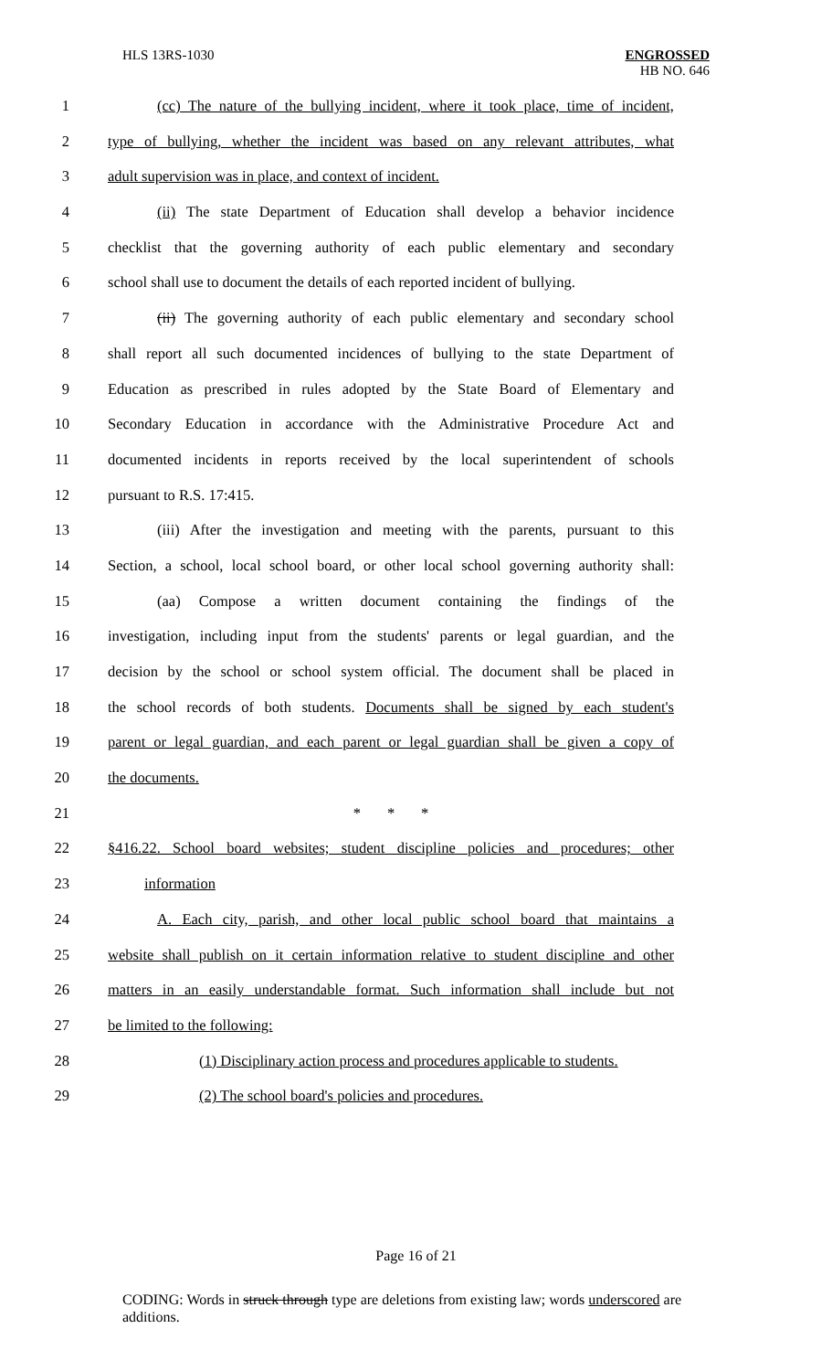HLS 13RS-1030 ENGROSSED
HB NO. 646
1 (cc) The nature of the bullying incident, where it took place, time of incident,
2 type of bullying, whether the incident was based on any relevant attributes, what
3 adult supervision was in place, and context of incident.
4 (ii) The state Department of Education shall develop a behavior incidence
5 checklist that the governing authority of each public elementary and secondary
6 school shall use to document the details of each reported incident of bullying.
7 (ii) The governing authority of each public elementary and secondary school
8 shall report all such documented incidences of bullying to the state Department of
9 Education as prescribed in rules adopted by the State Board of Elementary and
10 Secondary Education in accordance with the Administrative Procedure Act and
11 documented incidents in reports received by the local superintendent of schools
12 pursuant to R.S. 17:415.
13 (iii) After the investigation and meeting with the parents, pursuant to this
14 Section, a school, local school board, or other local school governing authority shall:
15 (aa) Compose a written document containing the findings of the
16 investigation, including input from the students' parents or legal guardian, and the
17 decision by the school or school system official. The document shall be placed in
18 the school records of both students. Documents shall be signed by each student's
19 parent or legal guardian, and each parent or legal guardian shall be given a copy of
20 the documents.
21 * * *
22 §416.22. School board websites; student discipline policies and procedures; other
23 information
24 A. Each city, parish, and other local public school board that maintains a
25 website shall publish on it certain information relative to student discipline and other
26 matters in an easily understandable format. Such information shall include but not
27 be limited to the following:
28 (1) Disciplinary action process and procedures applicable to students.
29 (2) The school board's policies and procedures.
Page 16 of 21
CODING: Words in struck through type are deletions from existing law; words underscored are additions.